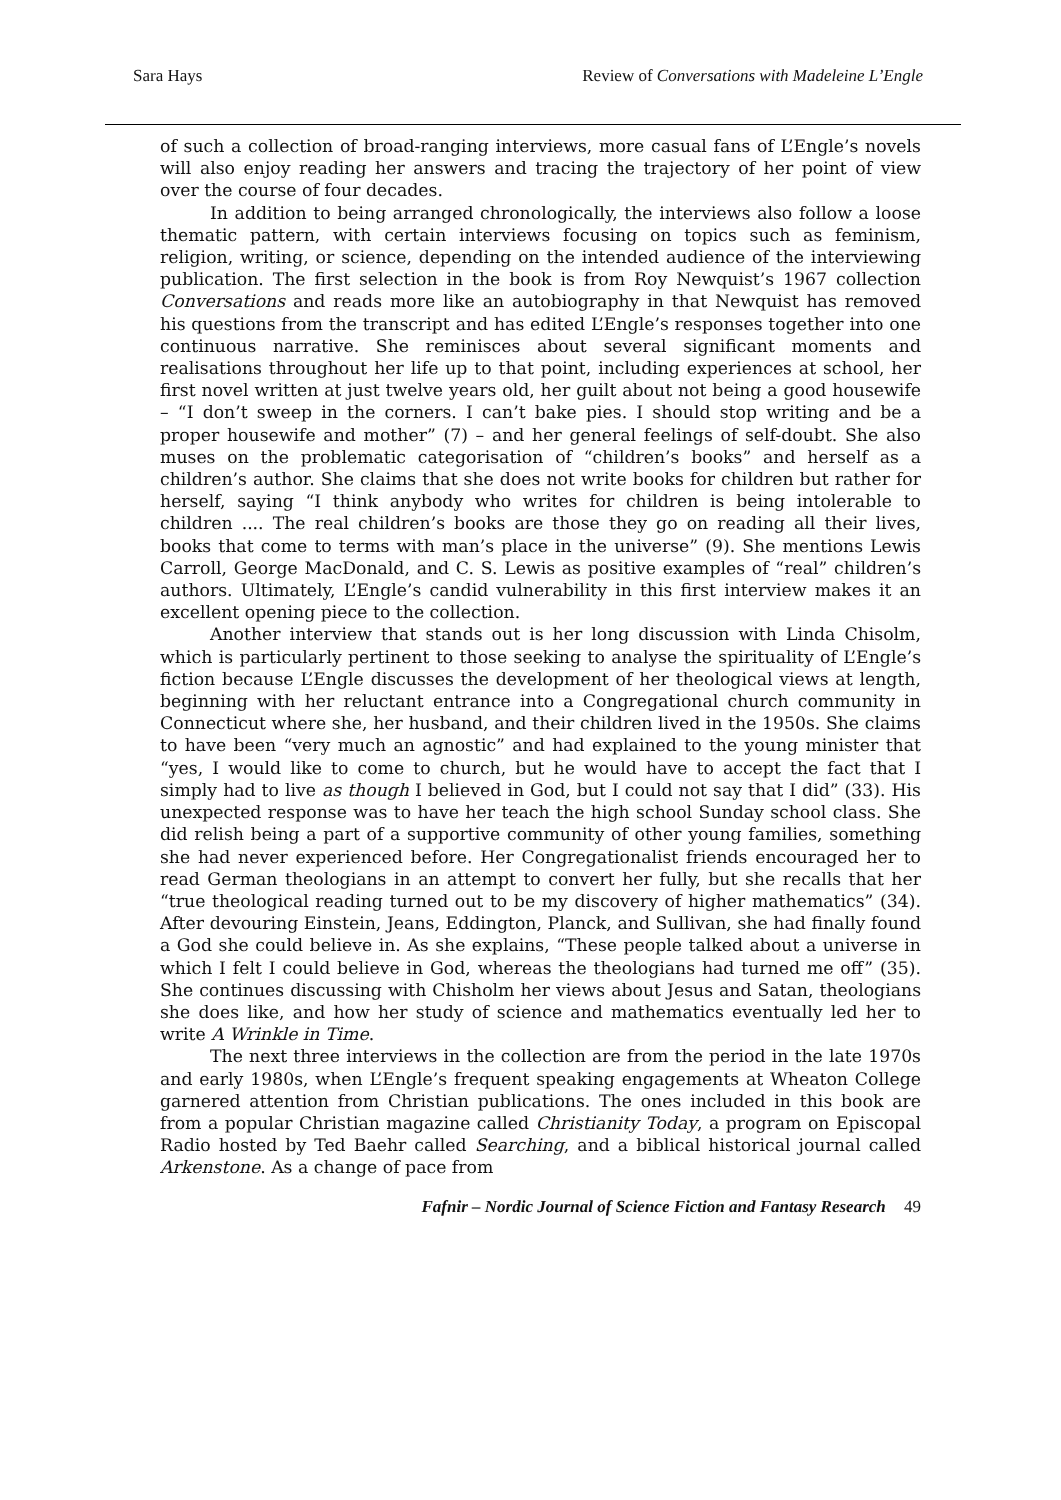Sara Hays Review of Conversations with Madeleine L’Engle
of such a collection of broad-ranging interviews, more casual fans of L’Engle’s novels will also enjoy reading her answers and tracing the trajectory of her point of view over the course of four decades.
In addition to being arranged chronologically, the interviews also follow a loose thematic pattern, with certain interviews focusing on topics such as feminism, religion, writing, or science, depending on the intended audience of the interviewing publication. The first selection in the book is from Roy Newquist’s 1967 collection Conversations and reads more like an autobiography in that Newquist has removed his questions from the transcript and has edited L’Engle’s responses together into one continuous narrative. She reminisces about several significant moments and realisations throughout her life up to that point, including experiences at school, her first novel written at just twelve years old, her guilt about not being a good housewife – “I don’t sweep in the corners. I can’t bake pies. I should stop writing and be a proper housewife and mother” (7) – and her general feelings of self-doubt. She also muses on the problematic categorisation of “children’s books” and herself as a children’s author. She claims that she does not write books for children but rather for herself, saying “I think anybody who writes for children is being intolerable to children .... The real children’s books are those they go on reading all their lives, books that come to terms with man’s place in the universe” (9). She mentions Lewis Carroll, George MacDonald, and C. S. Lewis as positive examples of “real” children’s authors. Ultimately, L’Engle’s candid vulnerability in this first interview makes it an excellent opening piece to the collection.
Another interview that stands out is her long discussion with Linda Chisolm, which is particularly pertinent to those seeking to analyse the spirituality of L’Engle’s fiction because L’Engle discusses the development of her theological views at length, beginning with her reluctant entrance into a Congregational church community in Connecticut where she, her husband, and their children lived in the 1950s. She claims to have been “very much an agnostic” and had explained to the young minister that “yes, I would like to come to church, but he would have to accept the fact that I simply had to live as though I believed in God, but I could not say that I did” (33). His unexpected response was to have her teach the high school Sunday school class. She did relish being a part of a supportive community of other young families, something she had never experienced before. Her Congregationalist friends encouraged her to read German theologians in an attempt to convert her fully, but she recalls that her “true theological reading turned out to be my discovery of higher mathematics” (34). After devouring Einstein, Jeans, Eddington, Planck, and Sullivan, she had finally found a God she could believe in. As she explains, “These people talked about a universe in which I felt I could believe in God, whereas the theologians had turned me off” (35). She continues discussing with Chisholm her views about Jesus and Satan, theologians she does like, and how her study of science and mathematics eventually led her to write A Wrinkle in Time.
The next three interviews in the collection are from the period in the late 1970s and early 1980s, when L’Engle’s frequent speaking engagements at Wheaton College garnered attention from Christian publications. The ones included in this book are from a popular Christian magazine called Christianity Today, a program on Episcopal Radio hosted by Ted Baehr called Searching, and a biblical historical journal called Arkenstone. As a change of pace from
Fafnir – Nordic Journal of Science Fiction and Fantasy Research 49